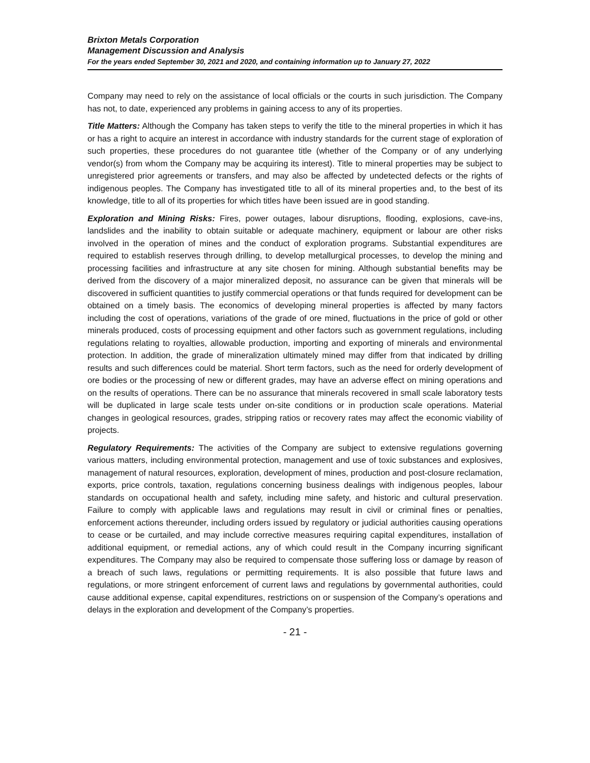Brixton Metals Corporation
Management Discussion and Analysis
For the years ended September 30, 2021 and 2020, and containing information up to January 27, 2022
Company may need to rely on the assistance of local officials or the courts in such jurisdiction. The Company has not, to date, experienced any problems in gaining access to any of its properties.
Title Matters: Although the Company has taken steps to verify the title to the mineral properties in which it has or has a right to acquire an interest in accordance with industry standards for the current stage of exploration of such properties, these procedures do not guarantee title (whether of the Company or of any underlying vendor(s) from whom the Company may be acquiring its interest). Title to mineral properties may be subject to unregistered prior agreements or transfers, and may also be affected by undetected defects or the rights of indigenous peoples. The Company has investigated title to all of its mineral properties and, to the best of its knowledge, title to all of its properties for which titles have been issued are in good standing.
Exploration and Mining Risks: Fires, power outages, labour disruptions, flooding, explosions, cave-ins, landslides and the inability to obtain suitable or adequate machinery, equipment or labour are other risks involved in the operation of mines and the conduct of exploration programs. Substantial expenditures are required to establish reserves through drilling, to develop metallurgical processes, to develop the mining and processing facilities and infrastructure at any site chosen for mining. Although substantial benefits may be derived from the discovery of a major mineralized deposit, no assurance can be given that minerals will be discovered in sufficient quantities to justify commercial operations or that funds required for development can be obtained on a timely basis. The economics of developing mineral properties is affected by many factors including the cost of operations, variations of the grade of ore mined, fluctuations in the price of gold or other minerals produced, costs of processing equipment and other factors such as government regulations, including regulations relating to royalties, allowable production, importing and exporting of minerals and environmental protection. In addition, the grade of mineralization ultimately mined may differ from that indicated by drilling results and such differences could be material. Short term factors, such as the need for orderly development of ore bodies or the processing of new or different grades, may have an adverse effect on mining operations and on the results of operations. There can be no assurance that minerals recovered in small scale laboratory tests will be duplicated in large scale tests under on-site conditions or in production scale operations. Material changes in geological resources, grades, stripping ratios or recovery rates may affect the economic viability of projects.
Regulatory Requirements: The activities of the Company are subject to extensive regulations governing various matters, including environmental protection, management and use of toxic substances and explosives, management of natural resources, exploration, development of mines, production and post-closure reclamation, exports, price controls, taxation, regulations concerning business dealings with indigenous peoples, labour standards on occupational health and safety, including mine safety, and historic and cultural preservation. Failure to comply with applicable laws and regulations may result in civil or criminal fines or penalties, enforcement actions thereunder, including orders issued by regulatory or judicial authorities causing operations to cease or be curtailed, and may include corrective measures requiring capital expenditures, installation of additional equipment, or remedial actions, any of which could result in the Company incurring significant expenditures. The Company may also be required to compensate those suffering loss or damage by reason of a breach of such laws, regulations or permitting requirements. It is also possible that future laws and regulations, or more stringent enforcement of current laws and regulations by governmental authorities, could cause additional expense, capital expenditures, restrictions on or suspension of the Company’s operations and delays in the exploration and development of the Company’s properties.
- 21 -